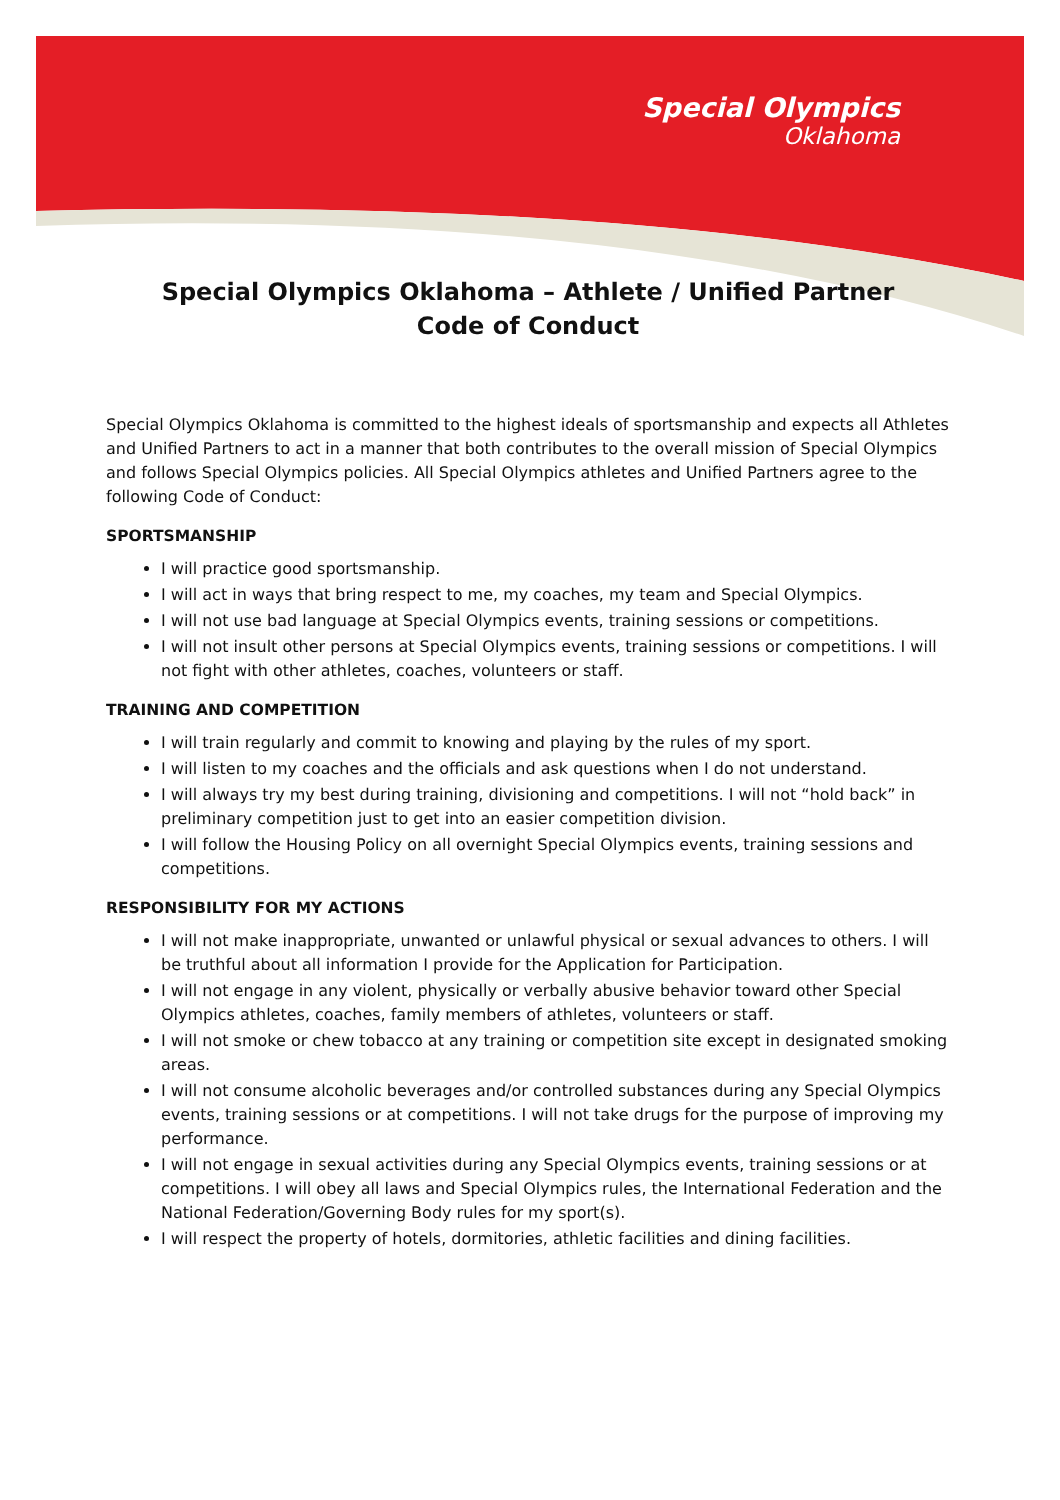Special Olympics
Oklahoma
Special Olympics Oklahoma – Athlete / Unified Partner
Code of Conduct
Special Olympics Oklahoma is committed to the highest ideals of sportsmanship and expects all Athletes and Unified Partners to act in a manner that both contributes to the overall mission of Special Olympics and follows Special Olympics policies. All Special Olympics athletes and Unified Partners agree to the following Code of Conduct:
SPORTSMANSHIP
I will practice good sportsmanship.
I will act in ways that bring respect to me, my coaches, my team and Special Olympics.
I will not use bad language at Special Olympics events, training sessions or competitions.
I will not insult other persons at Special Olympics events, training sessions or competitions. I will not fight with other athletes, coaches, volunteers or staff.
TRAINING AND COMPETITION
I will train regularly and commit to knowing and playing by the rules of my sport.
I will listen to my coaches and the officials and ask questions when I do not understand.
I will always try my best during training, divisioning and competitions. I will not “hold back” in preliminary competition just to get into an easier competition division.
I will follow the Housing Policy on all overnight Special Olympics events, training sessions and competitions.
RESPONSIBILITY FOR MY ACTIONS
I will not make inappropriate, unwanted or unlawful physical or sexual advances to others. I will be truthful about all information I provide for the Application for Participation.
I will not engage in any violent, physically or verbally abusive behavior toward other Special Olympics athletes, coaches, family members of athletes, volunteers or staff.
I will not smoke or chew tobacco at any training or competition site except in designated smoking areas.
I will not consume alcoholic beverages and/or controlled substances during any Special Olympics events, training sessions or at competitions. I will not take drugs for the purpose of improving my performance.
I will not engage in sexual activities during any Special Olympics events, training sessions or at competitions. I will obey all laws and Special Olympics rules, the International Federation and the National Federation/Governing Body rules for my sport(s).
I will respect the property of hotels, dormitories, athletic facilities and dining facilities.